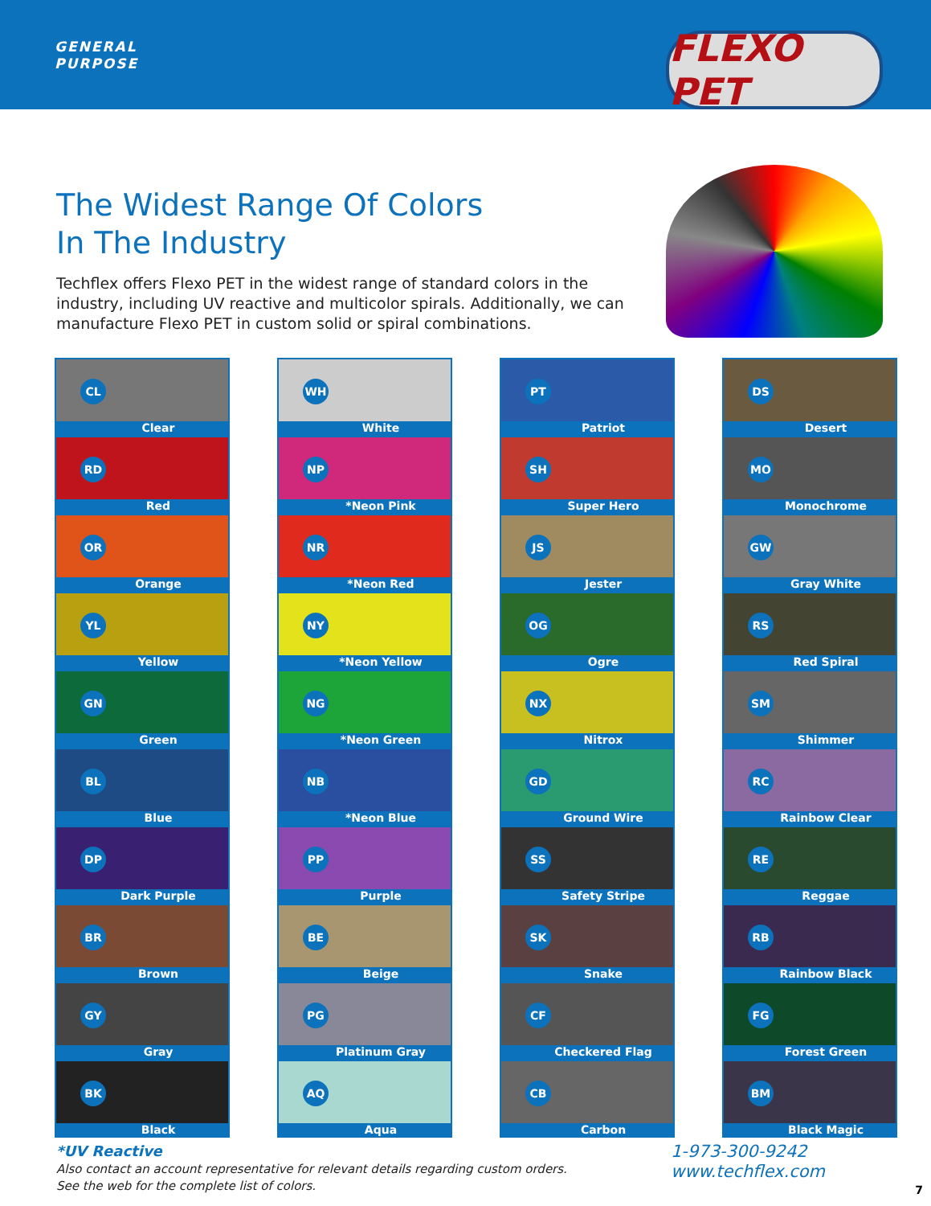GENERAL
PURPOSE
FLEXO PET
The Widest Range Of Colors
In The Industry
Techflex offers Flexo PET in the widest range of standard colors in the industry, including UV reactive and multicolor spirals. Additionally, we can manufacture Flexo PET in custom solid or spiral combinations.
CL
Clear
RD
Red
OR
Orange
YL
Yellow
GN
Green
BL
Blue
DP
Dark Purple
BR
Brown
GY
Gray
BK
Black
WH
White
NP
*Neon Pink
NR
*Neon Red
NY
*Neon Yellow
NG
*Neon Green
NB
*Neon Blue
PP
Purple
BE
Beige
PG
Platinum Gray
AQ
Aqua
PT
Patriot
SH
Super Hero
JS
Jester
OG
Ogre
NX
Nitrox
GD
Ground Wire
SS
Safety Stripe
SK
Snake
CF
Checkered Flag
CB
Carbon
DS
Desert
MO
Monochrome
GW
Gray White
RS
Red Spiral
SM
Shimmer
RC
Rainbow Clear
RE
Reggae
RB
Rainbow Black
FG
Forest Green
BM
Black Magic
*UV Reactive
Also contact an account representative for relevant details regarding custom orders.
See the web for the complete list of colors.
1-973-300-9242
www.techflex.com
7